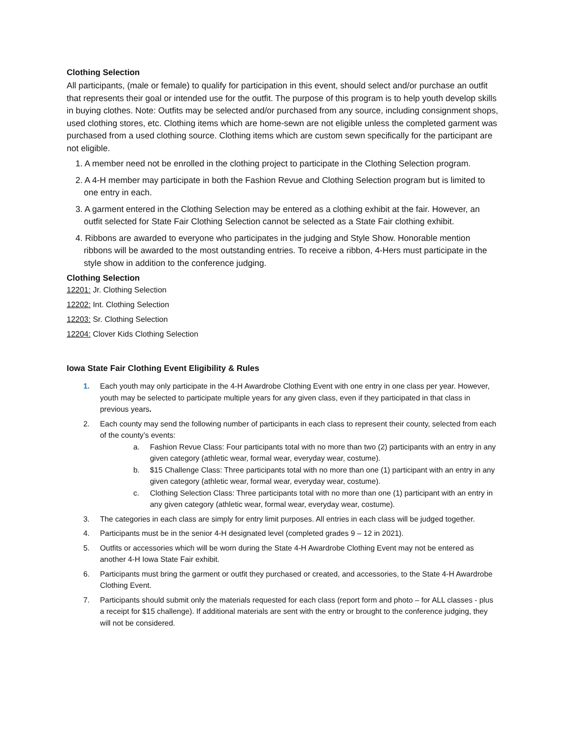Clothing Selection
All participants, (male or female) to qualify for participation in this event, should select and/or purchase an outfit that represents their goal or intended use for the outfit. The purpose of this program is to help youth develop skills in buying clothes. Note: Outfits may be selected and/or purchased from any source, including consignment shops, used clothing stores, etc. Clothing items which are home-sewn are not eligible unless the completed garment was purchased from a used clothing source. Clothing items which are custom sewn specifically for the participant are not eligible.
1. A member need not be enrolled in the clothing project to participate in the Clothing Selection program.
2. A 4-H member may participate in both the Fashion Revue and Clothing Selection program but is limited to one entry in each.
3. A garment entered in the Clothing Selection may be entered as a clothing exhibit at the fair. However, an outfit selected for State Fair Clothing Selection cannot be selected as a State Fair clothing exhibit.
4. Ribbons are awarded to everyone who participates in the judging and Style Show. Honorable mention ribbons will be awarded to the most outstanding entries. To receive a ribbon, 4-Hers must participate in the style show in addition to the conference judging.
Clothing Selection
12201: Jr. Clothing Selection
12202: Int. Clothing Selection
12203: Sr. Clothing Selection
12204: Clover Kids Clothing Selection
Iowa State Fair Clothing Event Eligibility & Rules
1. Each youth may only participate in the 4-H Awardrobe Clothing Event with one entry in one class per year. However, youth may be selected to participate multiple years for any given class, even if they participated in that class in previous years.
2. Each county may send the following number of participants in each class to represent their county, selected from each of the county’s events:
a. Fashion Revue Class: Four participants total with no more than two (2) participants with an entry in any given category (athletic wear, formal wear, everyday wear, costume).
b. $15 Challenge Class: Three participants total with no more than one (1) participant with an entry in any given category (athletic wear, formal wear, everyday wear, costume).
c. Clothing Selection Class: Three participants total with no more than one (1) participant with an entry in any given category (athletic wear, formal wear, everyday wear, costume).
3. The categories in each class are simply for entry limit purposes. All entries in each class will be judged together.
4. Participants must be in the senior 4-H designated level (completed grades 9 – 12 in 2021).
5. Outfits or accessories which will be worn during the State 4-H Awardrobe Clothing Event may not be entered as another 4-H Iowa State Fair exhibit.
6. Participants must bring the garment or outfit they purchased or created, and accessories, to the State 4-H Awardrobe Clothing Event.
7. Participants should submit only the materials requested for each class (report form and photo – for ALL classes - plus a receipt for $15 challenge). If additional materials are sent with the entry or brought to the conference judging, they will not be considered.